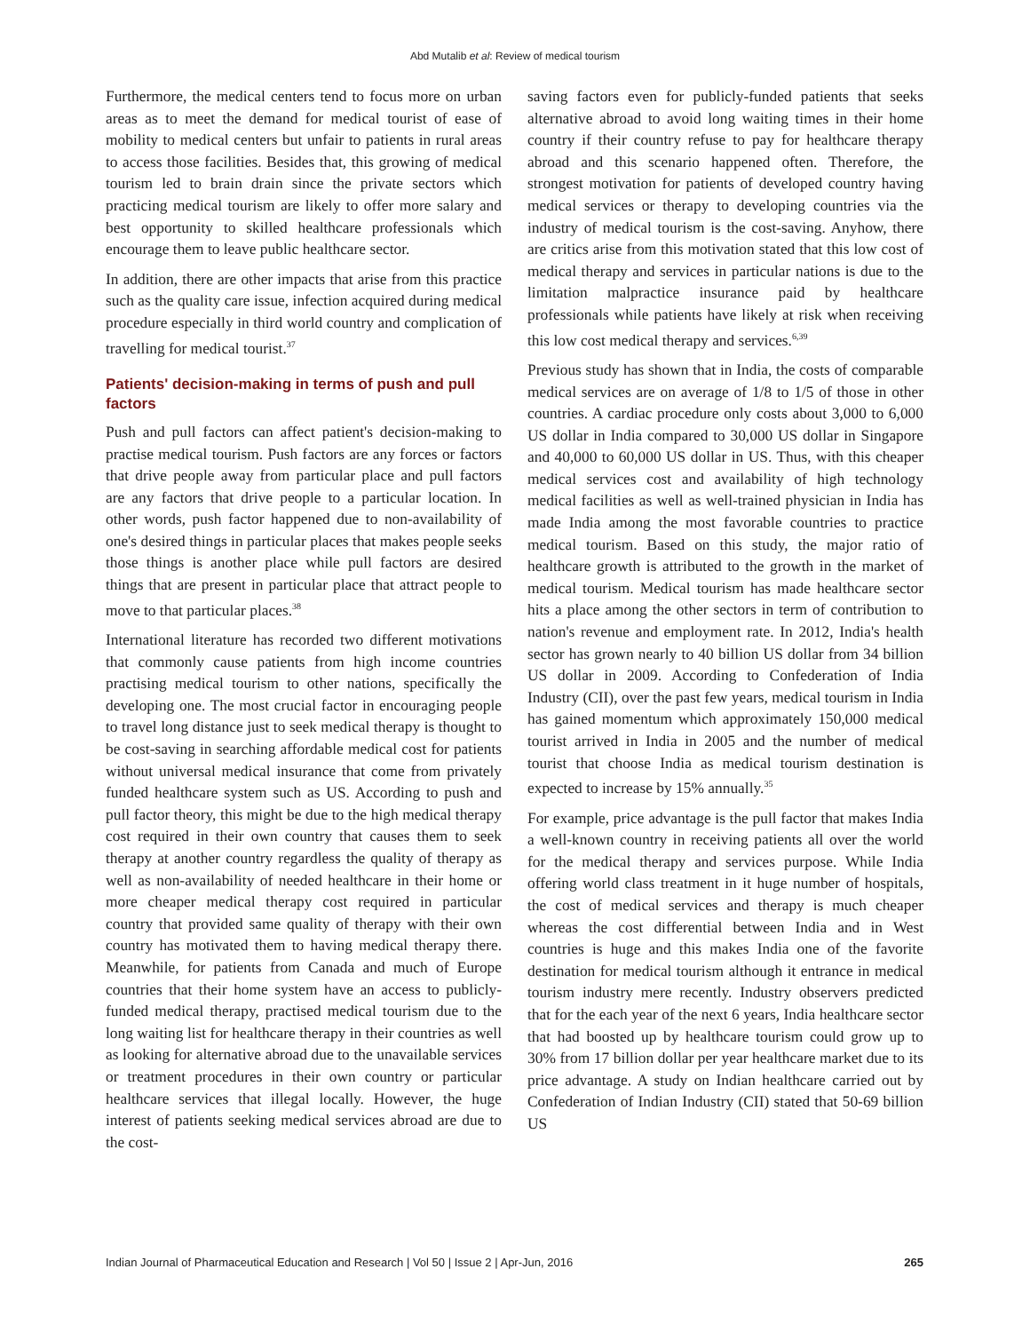Abd Mutalib et al: Review of medical tourism
Furthermore, the medical centers tend to focus more on urban areas as to meet the demand for medical tourist of ease of mobility to medical centers but unfair to patients in rural areas to access those facilities. Besides that, this growing of medical tourism led to brain drain since the private sectors which practicing medical tourism are likely to offer more salary and best opportunity to skilled healthcare professionals which encourage them to leave public healthcare sector.
In addition, there are other impacts that arise from this practice such as the quality care issue, infection acquired during medical procedure especially in third world country and complication of travelling for medical tourist.<sup>37</sup>
Patients' decision-making in terms of push and pull factors
Push and pull factors can affect patient's decision-making to practise medical tourism. Push factors are any forces or factors that drive people away from particular place and pull factors are any factors that drive people to a particular location. In other words, push factor happened due to non-availability of one's desired things in particular places that makes people seeks those things is another place while pull factors are desired things that are present in particular place that attract people to move to that particular places.<sup>38</sup>
International literature has recorded two different motivations that commonly cause patients from high income countries practising medical tourism to other nations, specifically the developing one. The most crucial factor in encouraging people to travel long distance just to seek medical therapy is thought to be cost-saving in searching affordable medical cost for patients without universal medical insurance that come from privately funded healthcare system such as US. According to push and pull factor theory, this might be due to the high medical therapy cost required in their own country that causes them to seek therapy at another country regardless the quality of therapy as well as non-availability of needed healthcare in their home or more cheaper medical therapy cost required in particular country that provided same quality of therapy with their own country has motivated them to having medical therapy there. Meanwhile, for patients from Canada and much of Europe countries that their home system have an access to publicly-funded medical therapy, practised medical tourism due to the long waiting list for healthcare therapy in their countries as well as looking for alternative abroad due to the unavailable services or treatment procedures in their own country or particular healthcare services that illegal locally. However, the huge interest of patients seeking medical services abroad are due to the cost-
saving factors even for publicly-funded patients that seeks alternative abroad to avoid long waiting times in their home country if their country refuse to pay for healthcare therapy abroad and this scenario happened often. Therefore, the strongest motivation for patients of developed country having medical services or therapy to developing countries via the industry of medical tourism is the cost-saving. Anyhow, there are critics arise from this motivation stated that this low cost of medical therapy and services in particular nations is due to the limitation malpractice insurance paid by healthcare professionals while patients have likely at risk when receiving this low cost medical therapy and services.<sup>6,39</sup>
Previous study has shown that in India, the costs of comparable medical services are on average of 1/8 to 1/5 of those in other countries. A cardiac procedure only costs about 3,000 to 6,000 US dollar in India compared to 30,000 US dollar in Singapore and 40,000 to 60,000 US dollar in US. Thus, with this cheaper medical services cost and availability of high technology medical facilities as well as well-trained physician in India has made India among the most favorable countries to practice medical tourism. Based on this study, the major ratio of healthcare growth is attributed to the growth in the market of medical tourism. Medical tourism has made healthcare sector hits a place among the other sectors in term of contribution to nation's revenue and employment rate. In 2012, India's health sector has grown nearly to 40 billion US dollar from 34 billion US dollar in 2009. According to Confederation of India Industry (CII), over the past few years, medical tourism in India has gained momentum which approximately 150,000 medical tourist arrived in India in 2005 and the number of medical tourist that choose India as medical tourism destination is expected to increase by 15% annually.<sup>35</sup>
For example, price advantage is the pull factor that makes India a well-known country in receiving patients all over the world for the medical therapy and services purpose. While India offering world class treatment in it huge number of hospitals, the cost of medical services and therapy is much cheaper whereas the cost differential between India and in West countries is huge and this makes India one of the favorite destination for medical tourism although it entrance in medical tourism industry mere recently. Industry observers predicted that for the each year of the next 6 years, India healthcare sector that had boosted up by healthcare tourism could grow up to 30% from 17 billion dollar per year healthcare market due to its price advantage. A study on Indian healthcare carried out by Confederation of Indian Industry (CII) stated that 50-69 billion US
Indian Journal of Pharmaceutical Education and Research | Vol 50 | Issue 2 | Apr-Jun, 2016 265